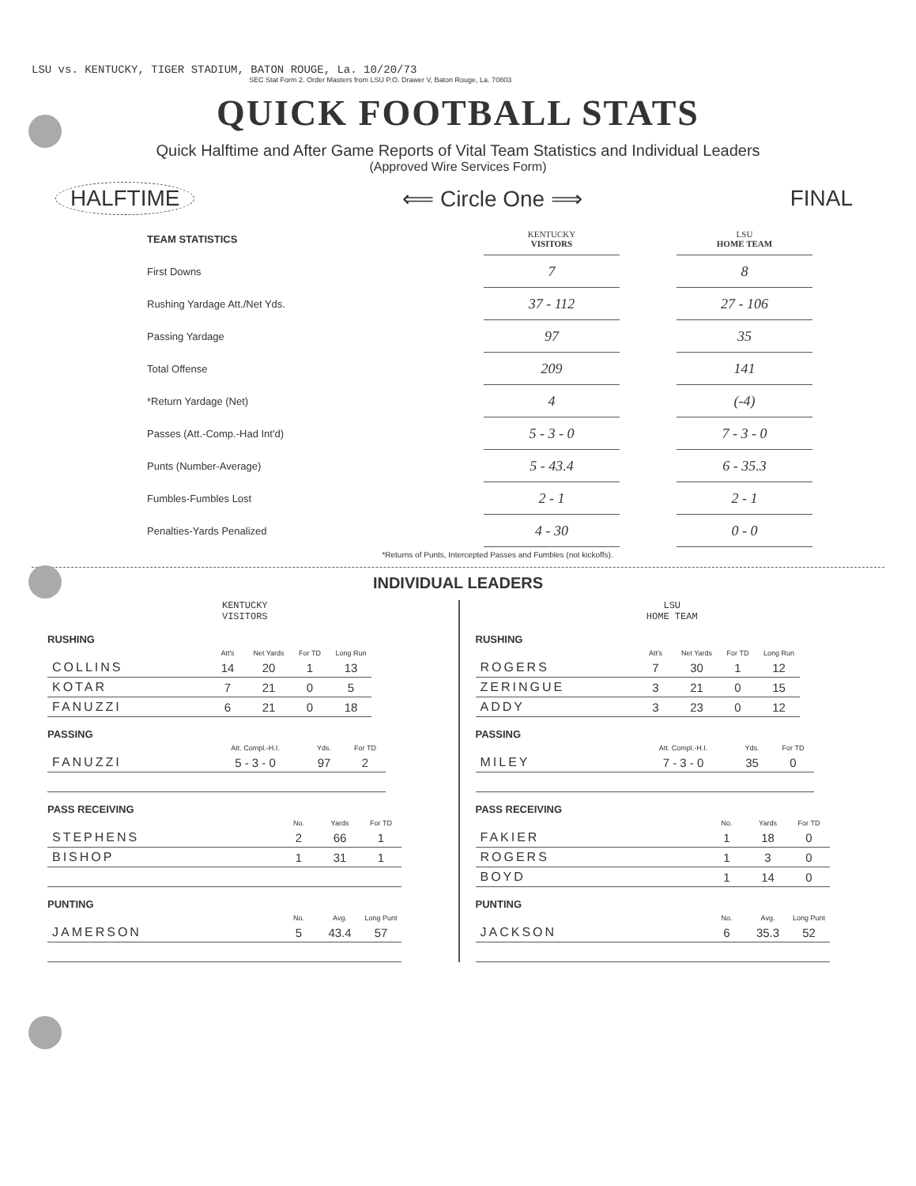LSU vs. KENTUCKY, TIGER STADIUM, BATON ROUGE, La. 10/20/73
SEC Stat Form 2. Order Masters from LSU P.O. Drawer V, Baton Rouge, La. 70803
QUICK FOOTBALL STATS
Quick Halftime and After Game Reports of Vital Team Statistics and Individual Leaders
(Approved Wire Services Form)
HALFTIME ⟸ Circle One ⟹ FINAL
| TEAM STATISTICS | KENTUCKY VISITORS | | LSU HOME TEAM |
| First Downs | 7 | | 8 |
| Rushing Yardage Att./Net Yds. | 37 - 112 | | 27 - 106 |
| Passing Yardage | 97 | | 35 |
| Total Offense | 209 | | 141 |
| *Return Yardage (Net) | 4 | | (-4) |
| Passes (Att.-Comp.-Had Int'd) | 5 - 3 - 0 | | 7 - 3 - 0 |
| Punts (Number-Average) | 5 - 43.4 | | 6 - 35.3 |
| Fumbles-Fumbles Lost | 2 - 1 | | 2 - 1 |
| Penalties-Yards Penalized | 4 - 30 | | 0 - 0 |
*Returns of Punts, Intercepted Passes and Fumbles (not kickoffs).
INDIVIDUAL LEADERS
KENTUCKY
VISITORS
RUSHING
| | Att's | Net Yards | For TD | Long Run |
| --- | --- | --- | --- | --- |
| COLLINS | 14 | 20 | 1 | 13 |
| KOTAR | 7 | 21 | 0 | 5 |
| FANUZZI | 6 | 21 | 0 | 18 |
PASSING
| | Att. Compl.-H.I. | Yds. | For TD |
| --- | --- | --- | --- |
| FANUZZI | 5 - 3 - 0 | 97 | 2 |
PASS RECEIVING
| | No. | Yards | For TD |
| --- | --- | --- | --- |
| STEPHENS | 2 | 66 | 1 |
| BISHOP | 1 | 31 | 1 |
PUNTING
| | No. | Avg. | Long Punt |
| --- | --- | --- | --- |
| JAMERSON | 5 | 43.4 | 57 |
LSU
HOME TEAM
RUSHING
| | Att's | Net Yards | For TD | Long Run |
| --- | --- | --- | --- | --- |
| ROGERS | 7 | 30 | 1 | 12 |
| ZERINGUE | 3 | 21 | 0 | 15 |
| ADDY | 3 | 23 | 0 | 12 |
PASSING
| | Att. Compl.-H.I. | Yds. | For TD |
| --- | --- | --- | --- |
| MILEY | 7 - 3 - 0 | 35 | 0 |
PASS RECEIVING
| | No. | Yards | For TD |
| --- | --- | --- | --- |
| FAKIER | 1 | 18 | 0 |
| ROGERS | 1 | 3 | 0 |
| BOYD | 1 | 14 | 0 |
PUNTING
| | No. | Avg. | Long Punt |
| --- | --- | --- | --- |
| JACKSON | 6 | 35.3 | 52 |